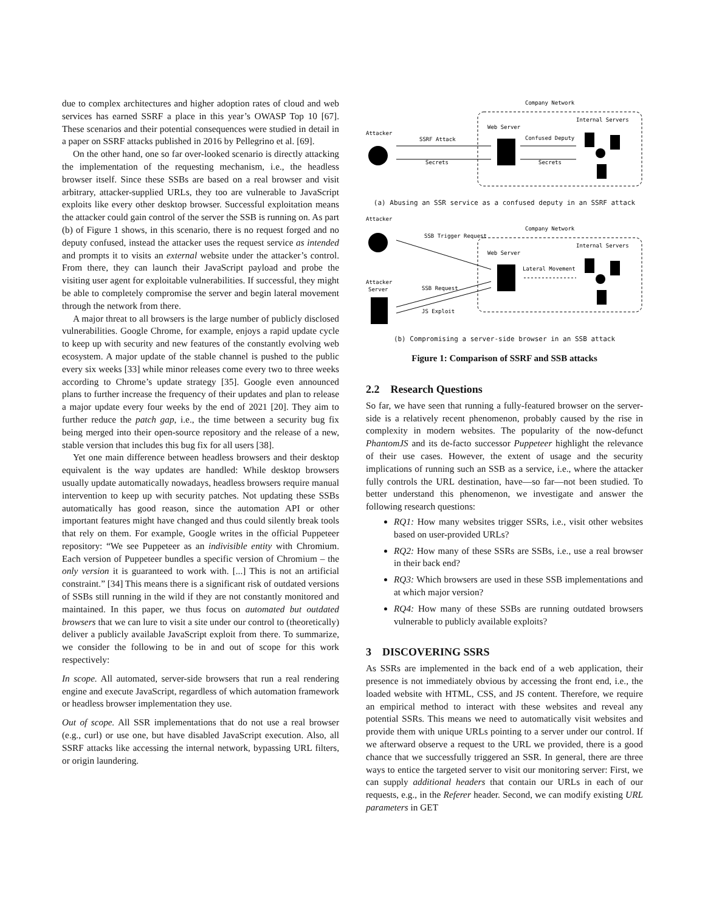due to complex architectures and higher adoption rates of cloud and web services has earned SSRF a place in this year’s OWASP Top 10 [67]. These scenarios and their potential consequences were studied in detail in a paper on SSRF attacks published in 2016 by Pellegrino et al. [69].
On the other hand, one so far over-looked scenario is directly attacking the implementation of the requesting mechanism, i.e., the headless browser itself. Since these SSBs are based on a real browser and visit arbitrary, attacker-supplied URLs, they too are vulnerable to JavaScript exploits like every other desktop browser. Successful exploitation means the attacker could gain control of the server the SSB is running on. As part (b) of Figure 1 shows, in this scenario, there is no request forged and no deputy confused, instead the attacker uses the request service as intended and prompts it to visits an external website under the attacker’s control. From there, they can launch their JavaScript payload and probe the visiting user agent for exploitable vulnerabilities. If successful, they might be able to completely compromise the server and begin lateral movement through the network from there.
A major threat to all browsers is the large number of publicly disclosed vulnerabilities. Google Chrome, for example, enjoys a rapid update cycle to keep up with security and new features of the constantly evolving web ecosystem. A major update of the stable channel is pushed to the public every six weeks [33] while minor releases come every two to three weeks according to Chrome’s update strategy [35]. Google even announced plans to further increase the frequency of their updates and plan to release a major update every four weeks by the end of 2021 [20]. They aim to further reduce the patch gap, i.e., the time between a security bug fix being merged into their open-source repository and the release of a new, stable version that includes this bug fix for all users [38].
Yet one main difference between headless browsers and their desktop equivalent is the way updates are handled: While desktop browsers usually update automatically nowadays, headless browsers require manual intervention to keep up with security patches. Not updating these SSBs automatically has good reason, since the automation API or other important features might have changed and thus could silently break tools that rely on them. For example, Google writes in the official Puppeteer repository: “We see Puppeteer as an indivisible entity with Chromium. Each version of Puppeteer bundles a specific version of Chromium – the only version it is guaranteed to work with. [...] This is not an artificial constraint.” [34] This means there is a significant risk of outdated versions of SSBs still running in the wild if they are not constantly monitored and maintained. In this paper, we thus focus on automated but outdated browsers that we can lure to visit a site under our control to (theoretically) deliver a publicly available JavaScript exploit from there. To summarize, we consider the following to be in and out of scope for this work respectively:
In scope. All automated, server-side browsers that run a real rendering engine and execute JavaScript, regardless of which automation framework or headless browser implementation they use.
Out of scope. All SSR implementations that do not use a real browser (e.g., curl) or use one, but have disabled JavaScript execution. Also, all SSRF attacks like accessing the internal network, bypassing URL filters, or origin laundering.
Company Network
Attacker
Web Server
Internal Servers
SSRF Attack
Confused Deputy
Secrets
Secrets
(a) Abusing an SSR service as a confused deputy in an SSRF attack
Attacker
Company Network
SSB Trigger Request
Web Server
Internal Servers
Lateral Movement
Attacker
Server
SSB Request
JS Exploit
(b) Compromising a server-side browser in an SSB attack
Figure 1: Comparison of SSRF and SSB attacks
2.2 Research Questions
So far, we have seen that running a fully-featured browser on the server-side is a relatively recent phenomenon, probably caused by the rise in complexity in modern websites. The popularity of the now-defunct PhantomJS and its de-facto successor Puppeteer highlight the relevance of their use cases. However, the extent of usage and the security implications of running such an SSB as a service, i.e., where the attacker fully controls the URL destination, have—so far—not been studied. To better understand this phenomenon, we investigate and answer the following research questions:
RQ1: How many websites trigger SSRs, i.e., visit other websites based on user-provided URLs?
RQ2: How many of these SSRs are SSBs, i.e., use a real browser in their back end?
RQ3: Which browsers are used in these SSB implementations and at which major version?
RQ4: How many of these SSBs are running outdated browsers vulnerable to publicly available exploits?
3 DISCOVERING SSRS
As SSRs are implemented in the back end of a web application, their presence is not immediately obvious by accessing the front end, i.e., the loaded website with HTML, CSS, and JS content. Therefore, we require an empirical method to interact with these websites and reveal any potential SSRs. This means we need to automatically visit websites and provide them with unique URLs pointing to a server under our control. If we afterward observe a request to the URL we provided, there is a good chance that we successfully triggered an SSR. In general, there are three ways to entice the targeted server to visit our monitoring server: First, we can supply additional headers that contain our URLs in each of our requests, e.g., in the Referer header. Second, we can modify existing URL parameters in GET